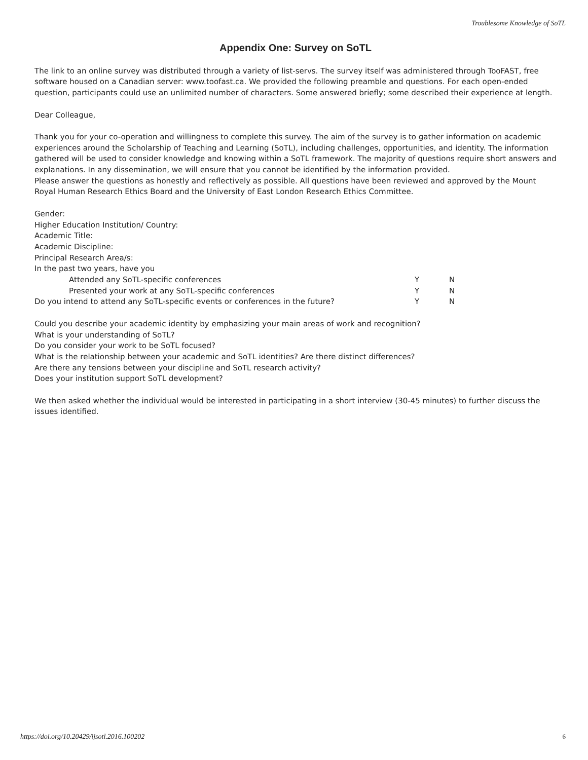Troublesome Knowledge of SoTL
Appendix One: Survey on SoTL
The link to an online survey was distributed through a variety of list-servs. The survey itself was administered through TooFAST, free software housed on a Canadian server: www.toofast.ca. We provided the following preamble and questions. For each open-ended question, participants could use an unlimited number of characters. Some answered briefly; some described their experience at length.
Dear Colleague,
Thank you for your co-operation and willingness to complete this survey. The aim of the survey is to gather information on academic experiences around the Scholarship of Teaching and Learning (SoTL), including challenges, opportunities, and identity. The information gathered will be used to consider knowledge and knowing within a SoTL framework. The majority of questions require short answers and explanations. In any dissemination, we will ensure that you cannot be identified by the information provided.
Please answer the questions as honestly and reflectively as possible. All questions have been reviewed and approved by the Mount Royal Human Research Ethics Board and the University of East London Research Ethics Committee.
Gender:
Higher Education Institution/ Country:
Academic Title:
Academic Discipline:
Principal Research Area/s:
In the past two years, have you
| Attended any SoTL-specific conferences | Y | N |
| Presented your work at any SoTL-specific conferences | Y | N |
| Do you intend to attend any SoTL-specific events or conferences in the future? | Y | N |
Could you describe your academic identity by emphasizing your main areas of work and recognition?
What is your understanding of SoTL?
Do you consider your work to be SoTL focused?
What is the relationship between your academic and SoTL identities? Are there distinct differences?
Are there any tensions between your discipline and SoTL research activity?
Does your institution support SoTL development?
We then asked whether the individual would be interested in participating in a short interview (30-45 minutes) to further discuss the issues identified.
https://doi.org/10.20429/ijsotl.2016.100202
6